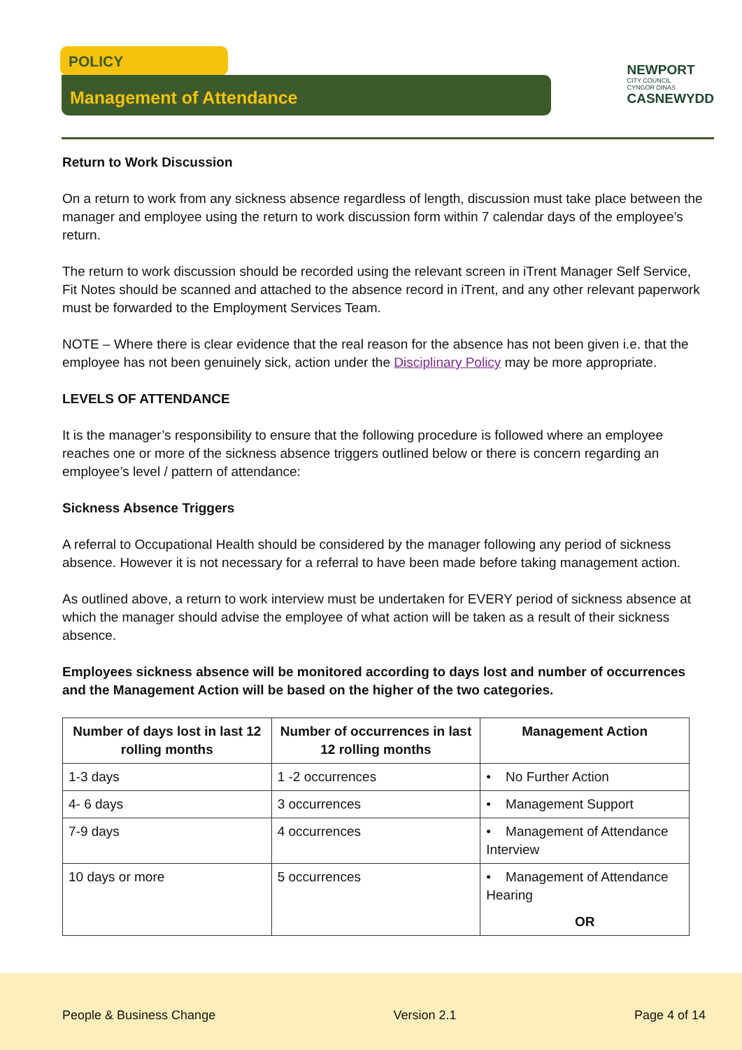POLICY
Management of Attendance
NEWPORT
CITY COUNCIL
CYNGOR DINAS
CASNEWYDD
Return to Work Discussion
On a return to work from any sickness absence regardless of length, discussion must take place between the manager and employee using the return to work discussion form within 7 calendar days of the employee’s return.
The return to work discussion should be recorded using the relevant screen in iTrent Manager Self Service, Fit Notes should be scanned and attached to the absence record in iTrent, and any other relevant paperwork must be forwarded to the Employment Services Team.
NOTE – Where there is clear evidence that the real reason for the absence has not been given i.e. that the employee has not been genuinely sick, action under the Disciplinary Policy may be more appropriate.
LEVELS OF ATTENDANCE
It is the manager’s responsibility to ensure that the following procedure is followed where an employee reaches one or more of the sickness absence triggers outlined below or there is concern regarding an employee’s level / pattern of attendance:
Sickness Absence Triggers
A referral to Occupational Health should be considered by the manager following any period of sickness absence. However it is not necessary for a referral to have been made before taking management action.
As outlined above, a return to work interview must be undertaken for EVERY period of sickness absence at which the manager should advise the employee of what action will be taken as a result of their sickness absence.
Employees sickness absence will be monitored according to days lost and number of occurrences and the Management Action will be based on the higher of the two categories.
| Number of days lost in last 12 rolling months | Number of occurrences in last 12 rolling months | Management Action |
| --- | --- | --- |
| 1-3 days | 1 -2 occurrences | • No Further Action |
| 4- 6 days | 3 occurrences | • Management Support |
| 7-9 days | 4 occurrences | • Management of Attendance Interview |
| 10 days or more | 5 occurrences | • Management of Attendance Hearing OR |
People & Business Change Version 2.1 Page 4 of 14